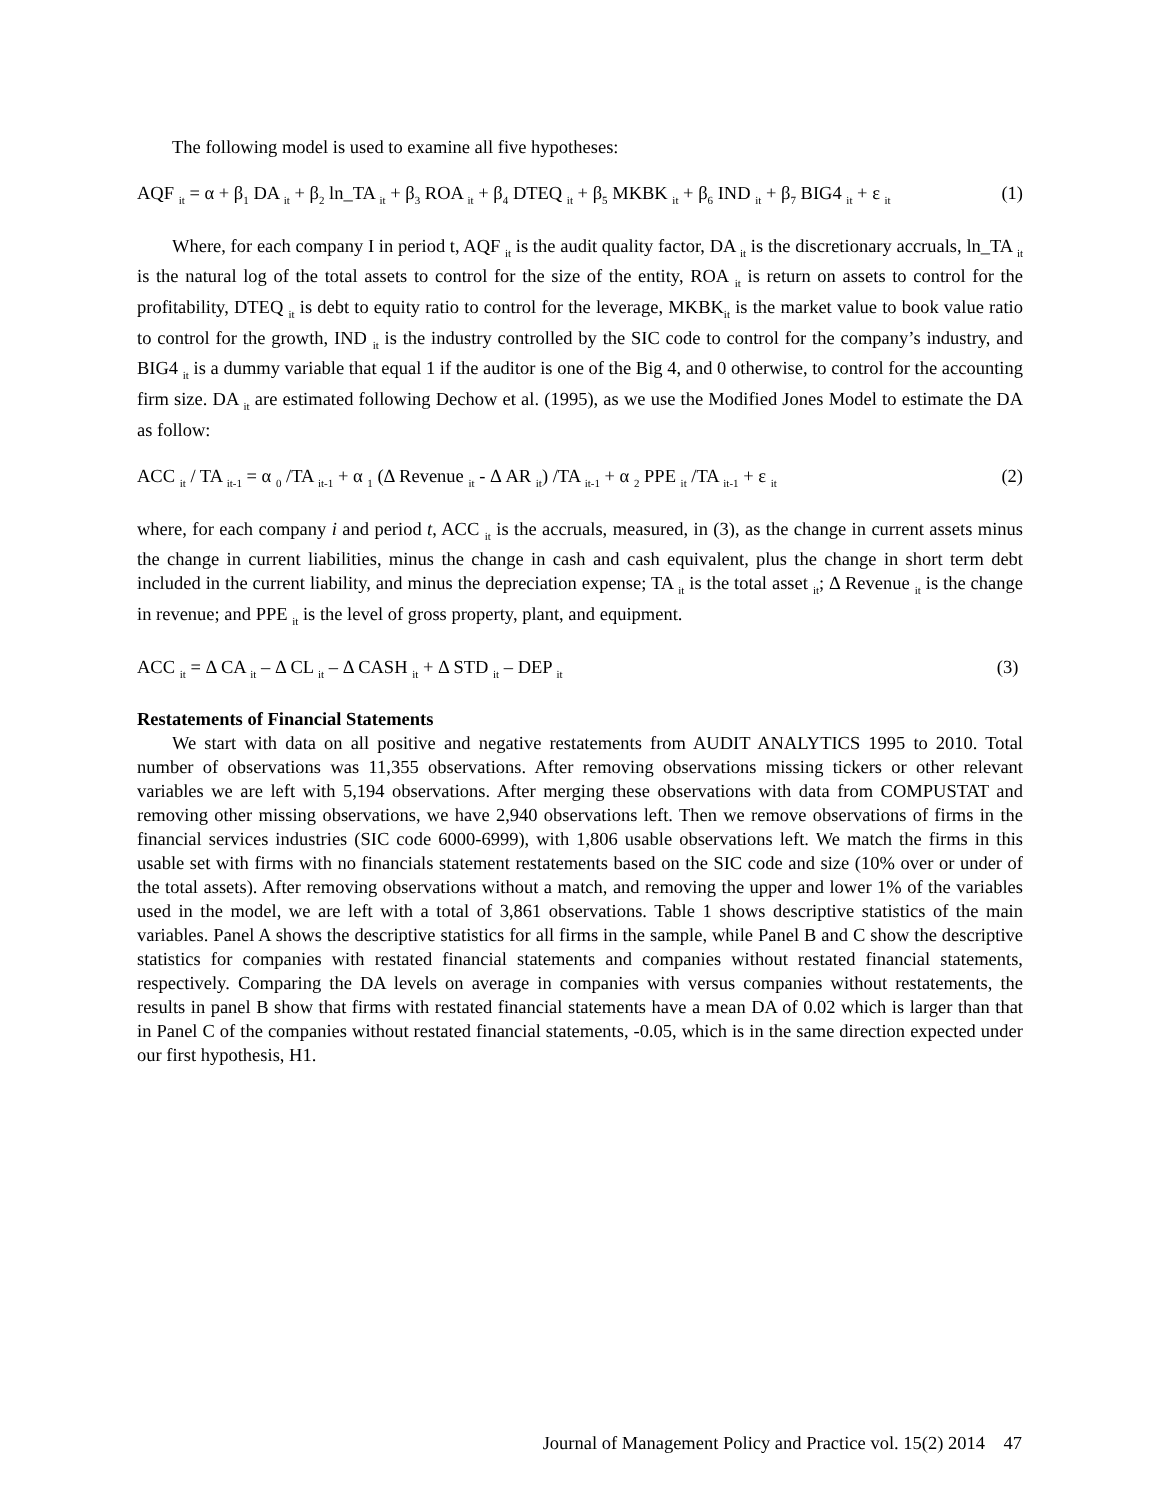The following model is used to examine all five hypotheses:
AQF <sub>it</sub> = α + β<sub>1</sub> DA <sub>it</sub> + β<sub>2</sub> ln_TA <sub>it</sub> + β<sub>3</sub> ROA <sub>it</sub> + β<sub>4</sub> DTEQ <sub>it</sub> + β<sub>5</sub> MKBK <sub>it</sub> + β<sub>6</sub> IND <sub>it</sub> + β<sub>7</sub> BIG4 <sub>it</sub> + ε <sub>it</sub> (1)
Where, for each company I in period t, AQF <sub>it</sub> is the audit quality factor, DA <sub>it</sub> is the discretionary accruals, ln_TA <sub>it</sub> is the natural log of the total assets to control for the size of the entity, ROA <sub>it</sub> is return on assets to control for the profitability, DTEQ <sub>it</sub> is debt to equity ratio to control for the leverage, MKBK<sub>it</sub> is the market value to book value ratio to control for the growth, IND <sub>it</sub> is the industry controlled by the SIC code to control for the company’s industry, and BIG4 <sub>it</sub> is a dummy variable that equal 1 if the auditor is one of the Big 4, and 0 otherwise, to control for the accounting firm size. DA <sub>it</sub> are estimated following Dechow et al. (1995), as we use the Modified Jones Model to estimate the DA as follow:
ACC <sub>it</sub> / TA <sub>it-1</sub> = α <sub>0</sub> /TA <sub>it-1</sub> + α <sub>1</sub> (Δ Revenue <sub>it</sub> - Δ AR <sub>it</sub>) /TA <sub>it-1</sub> + α <sub>2</sub> PPE <sub>it</sub> /TA <sub>it-1</sub> + ε <sub>it</sub> (2)
where, for each company i and period t, ACC <sub>it</sub> is the accruals, measured, in (3), as the change in current assets minus the change in current liabilities, minus the change in cash and cash equivalent, plus the change in short term debt included in the current liability, and minus the depreciation expense; TA <sub>it</sub> is the total asset <sub>it</sub>; Δ Revenue <sub>it</sub> is the change in revenue; and PPE <sub>it</sub> is the level of gross property, plant, and equipment.
ACC <sub>it</sub> = Δ CA <sub>it</sub> – Δ CL <sub>it</sub> – Δ CASH <sub>it</sub> + Δ STD <sub>it</sub> – DEP <sub>it</sub> (3)
Restatements of Financial Statements
We start with data on all positive and negative restatements from AUDIT ANALYTICS 1995 to 2010. Total number of observations was 11,355 observations. After removing observations missing tickers or other relevant variables we are left with 5,194 observations. After merging these observations with data from COMPUSTAT and removing other missing observations, we have 2,940 observations left. Then we remove observations of firms in the financial services industries (SIC code 6000-6999), with 1,806 usable observations left. We match the firms in this usable set with firms with no financials statement restatements based on the SIC code and size (10% over or under of the total assets). After removing observations without a match, and removing the upper and lower 1% of the variables used in the model, we are left with a total of 3,861 observations. Table 1 shows descriptive statistics of the main variables. Panel A shows the descriptive statistics for all firms in the sample, while Panel B and C show the descriptive statistics for companies with restated financial statements and companies without restated financial statements, respectively. Comparing the DA levels on average in companies with versus companies without restatements, the results in panel B show that firms with restated financial statements have a mean DA of 0.02 which is larger than that in Panel C of the companies without restated financial statements, -0.05, which is in the same direction expected under our first hypothesis, H1.
Journal of Management Policy and Practice vol. 15(2) 2014 47